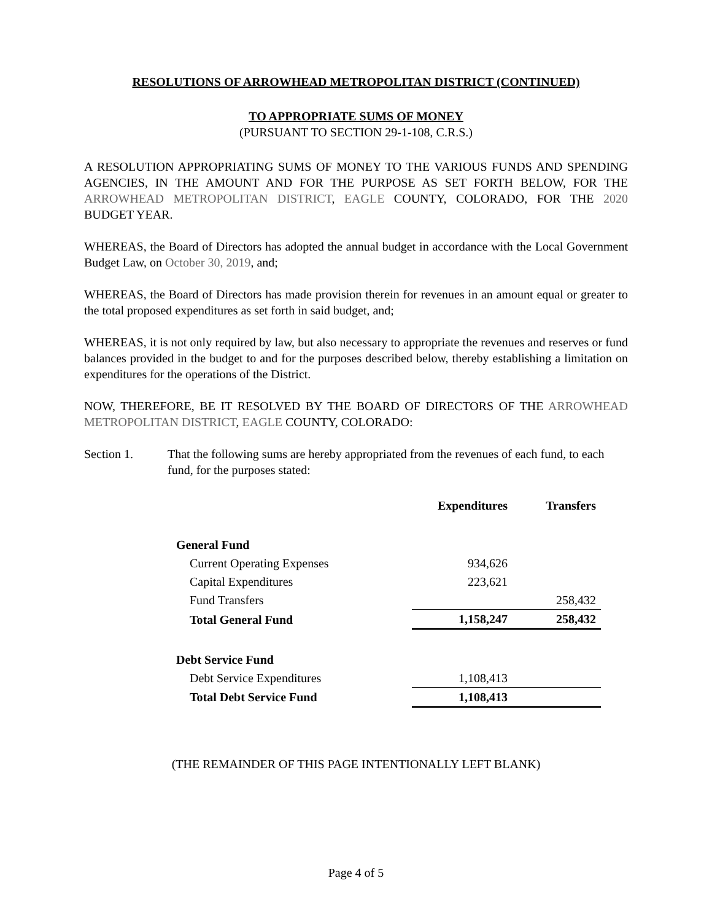RESOLUTIONS OF ARROWHEAD METROPOLITAN DISTRICT (CONTINUED)
TO APPROPRIATE SUMS OF MONEY
(PURSUANT TO SECTION 29-1-108, C.R.S.)
A RESOLUTION APPROPRIATING SUMS OF MONEY TO THE VARIOUS FUNDS AND SPENDING AGENCIES, IN THE AMOUNT AND FOR THE PURPOSE AS SET FORTH BELOW, FOR THE ARROWHEAD METROPOLITAN DISTRICT, EAGLE COUNTY, COLORADO, FOR THE 2020 BUDGET YEAR.
WHEREAS, the Board of Directors has adopted the annual budget in accordance with the Local Government Budget Law, on October 30, 2019, and;
WHEREAS, the Board of Directors has made provision therein for revenues in an amount equal or greater to the total proposed expenditures as set forth in said budget, and;
WHEREAS, it is not only required by law, but also necessary to appropriate the revenues and reserves or fund balances provided in the budget to and for the purposes described below, thereby establishing a limitation on expenditures for the operations of the District.
NOW, THEREFORE, BE IT RESOLVED BY THE BOARD OF DIRECTORS OF THE ARROWHEAD METROPOLITAN DISTRICT, EAGLE COUNTY, COLORADO:
Section 1. That the following sums are hereby appropriated from the revenues of each fund, to each fund, for the purposes stated:
| | Expenditures | Transfers |
| General Fund | | |
| Current Operating Expenses | 934,626 | |
| Capital Expenditures | 223,621 | |
| Fund Transfers | | 258,432 |
| Total General Fund | 1,158,247 | 258,432 |
| Debt Service Fund | | |
| Debt Service Expenditures | 1,108,413 | |
| Total Debt Service Fund | 1,108,413 | |
(THE REMAINDER OF THIS PAGE INTENTIONALLY LEFT BLANK)
Page 4 of 5